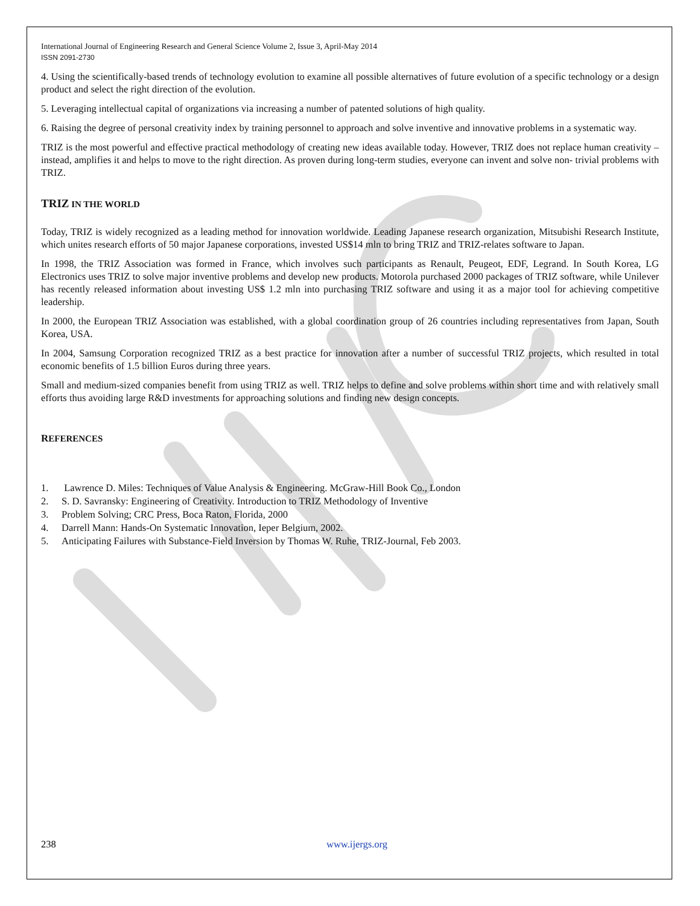International Journal of Engineering Research and General Science Volume 2, Issue 3, April-May 2014
ISSN 2091-2730
4. Using the scientifically-based trends of technology evolution to examine all possible alternatives of future evolution of a specific technology or a design product and select the right direction of the evolution.
5. Leveraging intellectual capital of organizations via increasing a number of patented solutions of high quality.
6. Raising the degree of personal creativity index by training personnel to approach and solve inventive and innovative problems in a systematic way.
TRIZ is the most powerful and effective practical methodology of creating new ideas available today. However, TRIZ does not replace human creativity – instead, amplifies it and helps to move to the right direction. As proven during long-term studies, everyone can invent and solve non- trivial problems with TRIZ.
TRIZ IN THE WORLD
Today, TRIZ is widely recognized as a leading method for innovation worldwide. Leading Japanese research organization, Mitsubishi Research Institute, which unites research efforts of 50 major Japanese corporations, invested US$14 mln to bring TRIZ and TRIZ-relates software to Japan.
In 1998, the TRIZ Association was formed in France, which involves such participants as Renault, Peugeot, EDF, Legrand. In South Korea, LG Electronics uses TRIZ to solve major inventive problems and develop new products. Motorola purchased 2000 packages of TRIZ software, while Unilever has recently released information about investing US$ 1.2 mln into purchasing TRIZ software and using it as a major tool for achieving competitive leadership.
In 2000, the European TRIZ Association was established, with a global coordination group of 26 countries including representatives from Japan, South Korea, USA.
In 2004, Samsung Corporation recognized TRIZ as a best practice for innovation after a number of successful TRIZ projects, which resulted in total economic benefits of 1.5 billion Euros during three years.
Small and medium-sized companies benefit from using TRIZ as well. TRIZ helps to define and solve problems within short time and with relatively small efforts thus avoiding large R&D investments for approaching solutions and finding new design concepts.
REFERENCES
1. Lawrence D. Miles: Techniques of Value Analysis & Engineering. McGraw-Hill Book Co., London
2. S. D. Savransky: Engineering of Creativity. Introduction to TRIZ Methodology of Inventive
3. Problem Solving; CRC Press, Boca Raton, Florida, 2000
4. Darrell Mann: Hands-On Systematic Innovation, Ieper Belgium, 2002.
5. Anticipating Failures with Substance-Field Inversion by Thomas W. Ruhe, TRIZ-Journal, Feb 2003.
238 www.ijergs.org